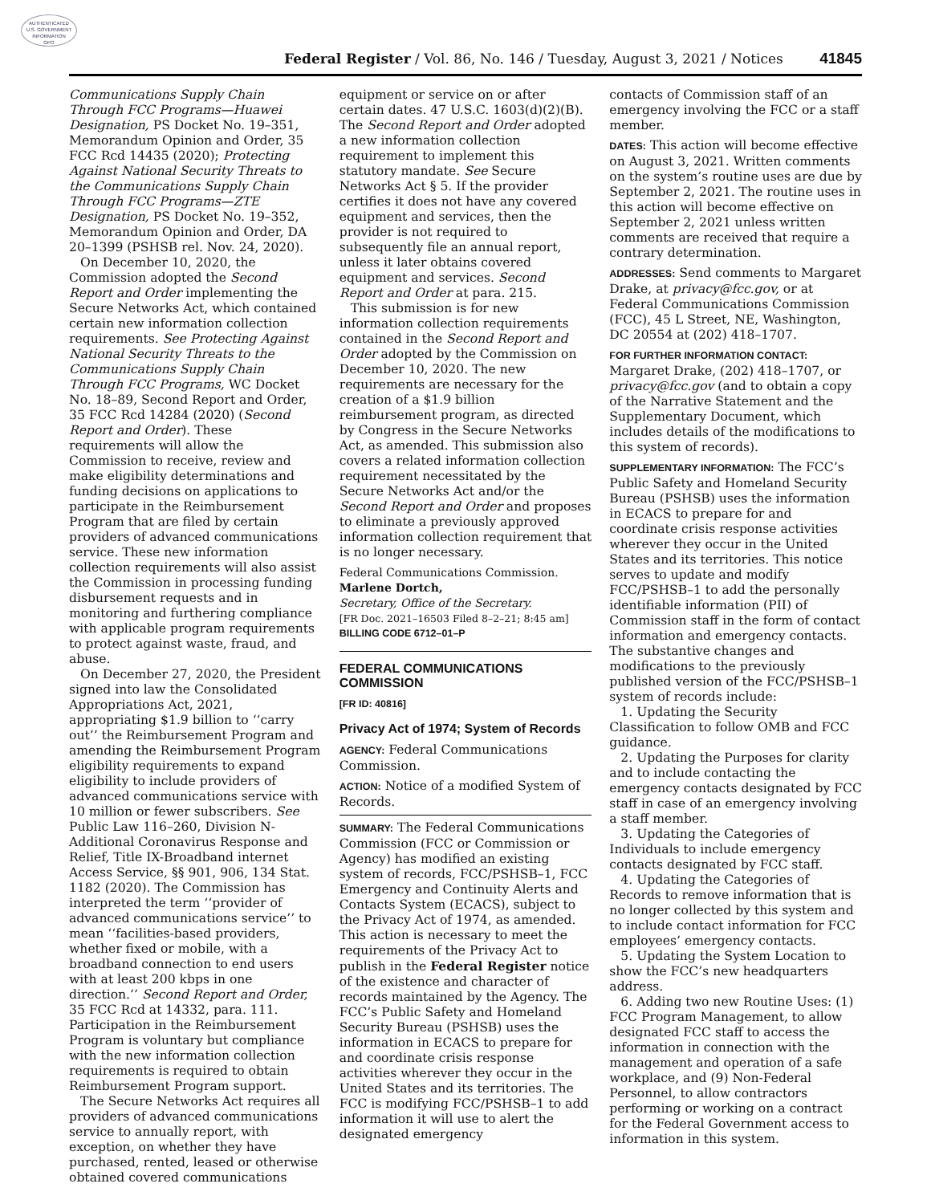AUTHENTICATED
U.S. GOVERNMENT
INFORMATION
GPO
Federal Register / Vol. 86, No. 146 / Tuesday, August 3, 2021 / Notices 41845
Communications Supply Chain Through FCC Programs—Huawei Designation, PS Docket No. 19–351, Memorandum Opinion and Order, 35 FCC Rcd 14435 (2020); Protecting Against National Security Threats to the Communications Supply Chain Through FCC Programs—ZTE Designation, PS Docket No. 19–352, Memorandum Opinion and Order, DA 20–1399 (PSHSB rel. Nov. 24, 2020).
On December 10, 2020, the Commission adopted the Second Report and Order implementing the Secure Networks Act, which contained certain new information collection requirements. See Protecting Against National Security Threats to the Communications Supply Chain Through FCC Programs, WC Docket No. 18–89, Second Report and Order, 35 FCC Rcd 14284 (2020) (Second Report and Order). These requirements will allow the Commission to receive, review and make eligibility determinations and funding decisions on applications to participate in the Reimbursement Program that are filed by certain providers of advanced communications service. These new information collection requirements will also assist the Commission in processing funding disbursement requests and in monitoring and furthering compliance with applicable program requirements to protect against waste, fraud, and abuse.
On December 27, 2020, the President signed into law the Consolidated Appropriations Act, 2021, appropriating $1.9 billion to ‘‘carry out’’ the Reimbursement Program and amending the Reimbursement Program eligibility requirements to expand eligibility to include providers of advanced communications service with 10 million or fewer subscribers. See Public Law 116–260, Division N-Additional Coronavirus Response and Relief, Title IX-Broadband internet Access Service, §§ 901, 906, 134 Stat. 1182 (2020). The Commission has interpreted the term ‘‘provider of advanced communications service’’ to mean ‘‘facilities-based providers, whether fixed or mobile, with a broadband connection to end users with at least 200 kbps in one direction.’’ Second Report and Order, 35 FCC Rcd at 14332, para. 111. Participation in the Reimbursement Program is voluntary but compliance with the new information collection requirements is required to obtain Reimbursement Program support.
The Secure Networks Act requires all providers of advanced communications service to annually report, with exception, on whether they have purchased, rented, leased or otherwise obtained covered communications
equipment or service on or after certain dates. 47 U.S.C. 1603(d)(2)(B). The Second Report and Order adopted a new information collection requirement to implement this statutory mandate. See Secure Networks Act § 5. If the provider certifies it does not have any covered equipment and services, then the provider is not required to subsequently file an annual report, unless it later obtains covered equipment and services. Second Report and Order at para. 215.
This submission is for new information collection requirements contained in the Second Report and Order adopted by the Commission on December 10, 2020. The new requirements are necessary for the creation of a $1.9 billion reimbursement program, as directed by Congress in the Secure Networks Act, as amended. This submission also covers a related information collection requirement necessitated by the Secure Networks Act and/or the Second Report and Order and proposes to eliminate a previously approved information collection requirement that is no longer necessary.
Federal Communications Commission.
Marlene Dortch,
Secretary, Office of the Secretary.
[FR Doc. 2021–16503 Filed 8–2–21; 8:45 am]
BILLING CODE 6712–01–P
FEDERAL COMMUNICATIONS COMMISSION
[FR ID: 40816]
Privacy Act of 1974; System of Records
AGENCY: Federal Communications Commission.
ACTION: Notice of a modified System of Records.
SUMMARY: The Federal Communications Commission (FCC or Commission or Agency) has modified an existing system of records, FCC/PSHSB–1, FCC Emergency and Continuity Alerts and Contacts System (ECACS), subject to the Privacy Act of 1974, as amended. This action is necessary to meet the requirements of the Privacy Act to publish in the Federal Register notice of the existence and character of records maintained by the Agency. The FCC’s Public Safety and Homeland Security Bureau (PSHSB) uses the information in ECACS to prepare for and coordinate crisis response activities wherever they occur in the United States and its territories. The FCC is modifying FCC/PSHSB–1 to add information it will use to alert the designated emergency
contacts of Commission staff of an emergency involving the FCC or a staff member.
DATES: This action will become effective on August 3, 2021. Written comments on the system’s routine uses are due by September 2, 2021. The routine uses in this action will become effective on September 2, 2021 unless written comments are received that require a contrary determination.
ADDRESSES: Send comments to Margaret Drake, at privacy@fcc.gov, or at Federal Communications Commission (FCC), 45 L Street, NE, Washington, DC 20554 at (202) 418–1707.
FOR FURTHER INFORMATION CONTACT: Margaret Drake, (202) 418–1707, or privacy@fcc.gov (and to obtain a copy of the Narrative Statement and the Supplementary Document, which includes details of the modifications to this system of records).
SUPPLEMENTARY INFORMATION: The FCC’s Public Safety and Homeland Security Bureau (PSHSB) uses the information in ECACS to prepare for and coordinate crisis response activities wherever they occur in the United States and its territories. This notice serves to update and modify FCC/PSHSB–1 to add the personally identifiable information (PII) of Commission staff in the form of contact information and emergency contacts. The substantive changes and modifications to the previously published version of the FCC/PSHSB–1 system of records include:
1. Updating the Security Classification to follow OMB and FCC guidance.
2. Updating the Purposes for clarity and to include contacting the emergency contacts designated by FCC staff in case of an emergency involving a staff member.
3. Updating the Categories of Individuals to include emergency contacts designated by FCC staff.
4. Updating the Categories of Records to remove information that is no longer collected by this system and to include contact information for FCC employees’ emergency contacts.
5. Updating the System Location to show the FCC’s new headquarters address.
6. Adding two new Routine Uses: (1) FCC Program Management, to allow designated FCC staff to access the information in connection with the management and operation of a safe workplace, and (9) Non-Federal Personnel, to allow contractors performing or working on a contract for the Federal Government access to information in this system.